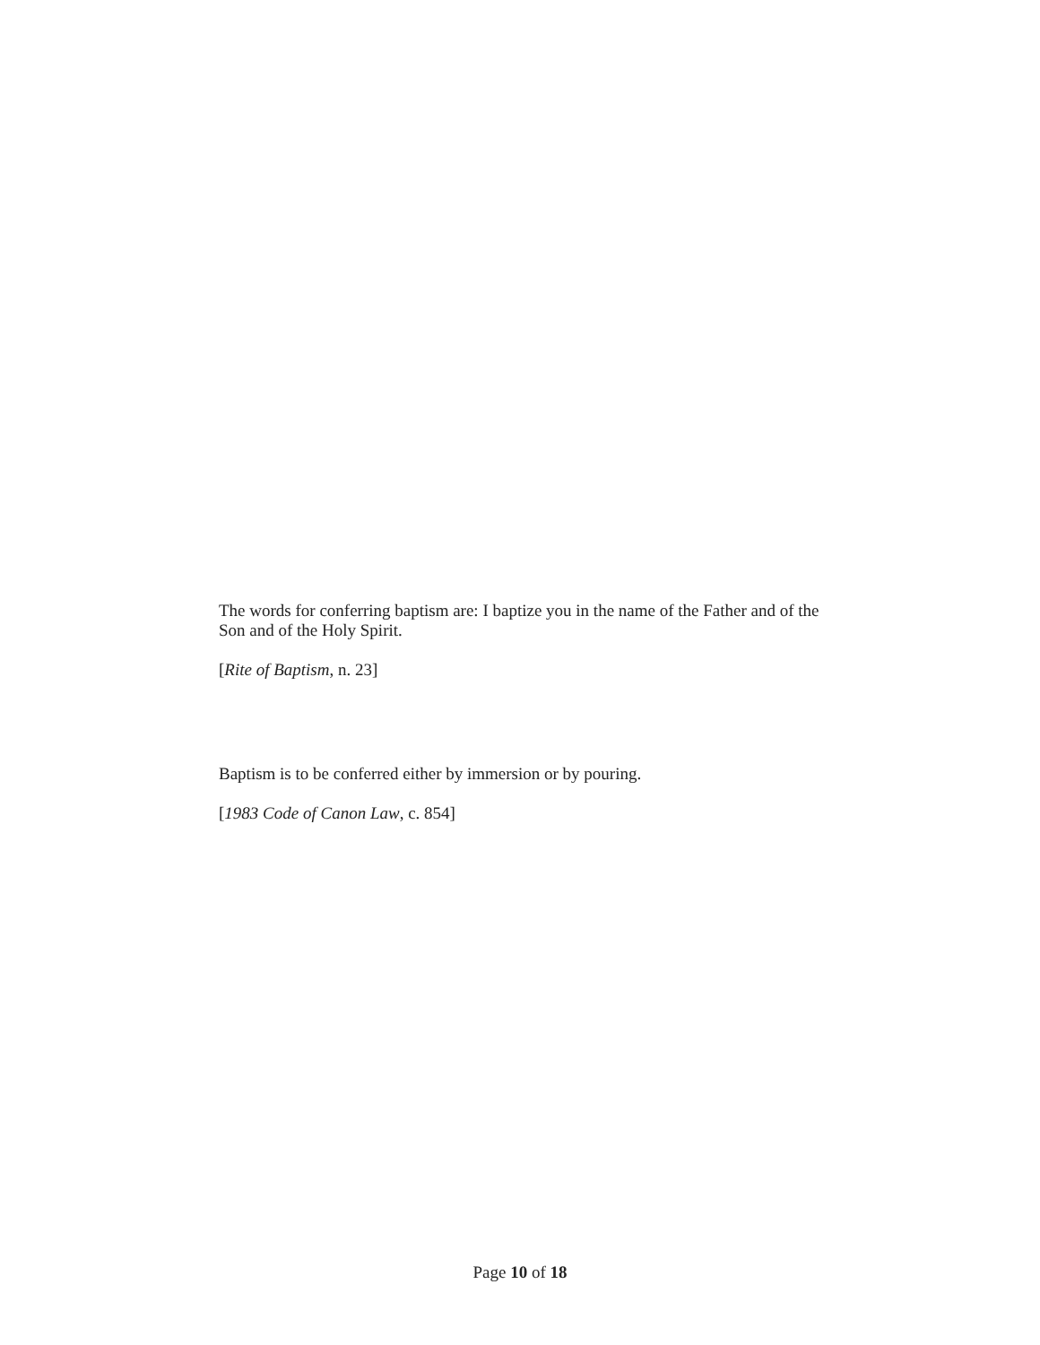The words for conferring baptism are: I baptize you in the name of the Father and of the Son and of the Holy Spirit.
[Rite of Baptism, n. 23]
Baptism is to be conferred either by immersion or by pouring.
[1983 Code of Canon Law, c. 854]
Page 10 of 18